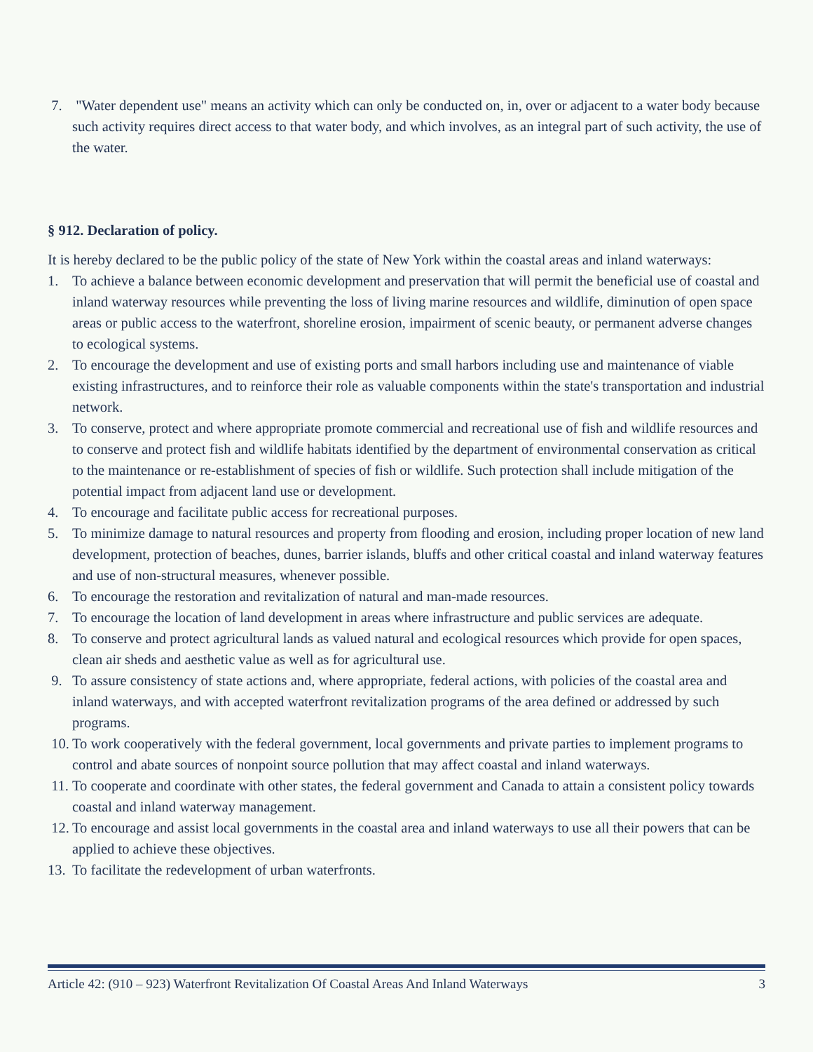7. "Water dependent use" means an activity which can only be conducted on, in, over or adjacent to a water body because such activity requires direct access to that water body, and which involves, as an integral part of such activity, the use of the water.
§ 912. Declaration of policy.
It is hereby declared to be the public policy of the state of New York within the coastal areas and inland waterways:
1. To achieve a balance between economic development and preservation that will permit the beneficial use of coastal and inland waterway resources while preventing the loss of living marine resources and wildlife, diminution of open space areas or public access to the waterfront, shoreline erosion, impairment of scenic beauty, or permanent adverse changes to ecological systems.
2. To encourage the development and use of existing ports and small harbors including use and maintenance of viable existing infrastructures, and to reinforce their role as valuable components within the state's transportation and industrial network.
3. To conserve, protect and where appropriate promote commercial and recreational use of fish and wildlife resources and to conserve and protect fish and wildlife habitats identified by the department of environmental conservation as critical to the maintenance or re-establishment of species of fish or wildlife. Such protection shall include mitigation of the potential impact from adjacent land use or development.
4. To encourage and facilitate public access for recreational purposes.
5. To minimize damage to natural resources and property from flooding and erosion, including proper location of new land development, protection of beaches, dunes, barrier islands, bluffs and other critical coastal and inland waterway features and use of non-structural measures, whenever possible.
6. To encourage the restoration and revitalization of natural and man-made resources.
7. To encourage the location of land development in areas where infrastructure and public services are adequate.
8. To conserve and protect agricultural lands as valued natural and ecological resources which provide for open spaces, clean air sheds and aesthetic value as well as for agricultural use.
9. To assure consistency of state actions and, where appropriate, federal actions, with policies of the coastal area and inland waterways, and with accepted waterfront revitalization programs of the area defined or addressed by such programs.
10. To work cooperatively with the federal government, local governments and private parties to implement programs to control and abate sources of nonpoint source pollution that may affect coastal and inland waterways.
11. To cooperate and coordinate with other states, the federal government and Canada to attain a consistent policy towards coastal and inland waterway management.
12. To encourage and assist local governments in the coastal area and inland waterways to use all their powers that can be applied to achieve these objectives.
13. To facilitate the redevelopment of urban waterfronts.
Article 42: (910 – 923) Waterfront Revitalization Of Coastal Areas And Inland Waterways 3